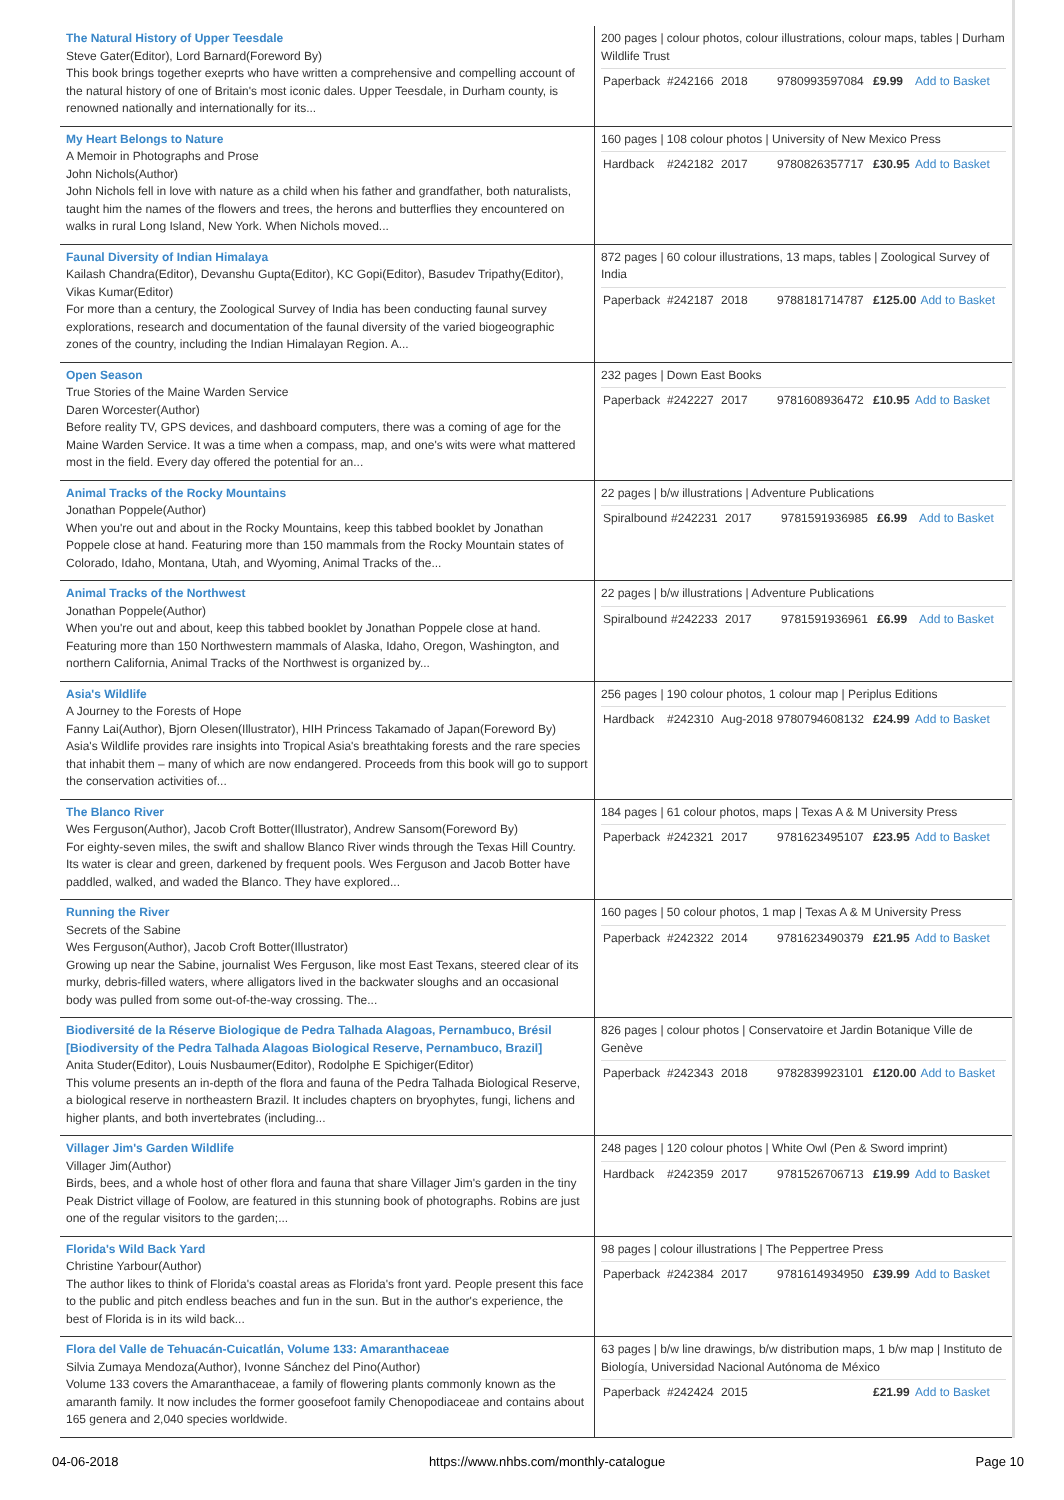| The Natural History of Upper Teesdale Steve Gater(Editor), Lord Barnard(Foreword By) This book brings together exeprts who have written a comprehensive and compelling account of the natural history of one of Britain's most iconic dales. Upper Teesdale, in Durham county, is renowned nationally and internationally for its... | 200 pages / colour photos, colour illustrations, colour maps, tables / Durham Wildlife Trust / Paperback / #242166 / 2018 / 9780993597084 / £9.99 / Add to Basket / |
| My Heart Belongs to Nature A Memoir in Photographs and Prose John Nichols(Author) John Nichols fell in love with nature as a child when his father and grandfather, both naturalists, taught him the names of the flowers and trees, the herons and butterflies they encountered on walks in rural Long Island, New York. When Nichols moved... | 160 pages / 108 colour photos / University of New Mexico Press / Hardback / #242182 / 2017 / 9780826357717 / £30.95 / Add to Basket / |
| Faunal Diversity of Indian Himalaya Kailash Chandra(Editor), Devanshu Gupta(Editor), KC Gopi(Editor), Basudev Tripathy(Editor), Vikas Kumar(Editor) For more than a century, the Zoological Survey of India has been conducting faunal survey explorations, research and documentation of the faunal diversity of the varied biogeographic zones of the country, including the Indian Himalayan Region. A... | 872 pages / 60 colour illustrations, 13 maps, tables / Zoological Survey of India / Paperback / #242187 / 2018 / 9788181714787 / £125.00 / Add to Basket / |
| Open Season True Stories of the Maine Warden Service Daren Worcester(Author) Before reality TV, GPS devices, and dashboard computers, there was a coming of age for the Maine Warden Service. It was a time when a compass, map, and one's wits were what mattered most in the field. Every day offered the potential for an... | 232 pages / Down East Books / Paperback / #242227 / 2017 / 9781608936472 / £10.95 / Add to Basket / |
| Animal Tracks of the Rocky Mountains Jonathan Poppele(Author) When you're out and about in the Rocky Mountains, keep this tabbed booklet by Jonathan Poppele close at hand. Featuring more than 150 mammals from the Rocky Mountain states of Colorado, Idaho, Montana, Utah, and Wyoming, Animal Tracks of the... | 22 pages / b/w illustrations / Adventure Publications / Spiralbound / #242231 / 2017 / 9781591936985 / £6.99 / Add to Basket / |
| Animal Tracks of the Northwest Jonathan Poppele(Author) When you're out and about, keep this tabbed booklet by Jonathan Poppele close at hand. Featuring more than 150 Northwestern mammals of Alaska, Idaho, Oregon, Washington, and northern California, Animal Tracks of the Northwest is organized by... | 22 pages / b/w illustrations / Adventure Publications / Spiralbound / #242233 / 2017 / 9781591936961 / £6.99 / Add to Basket / |
| Asia's Wildlife A Journey to the Forests of Hope Fanny Lai(Author), Bjorn Olesen(Illustrator), HIH Princess Takamado of Japan(Foreword By) Asia's Wildlife provides rare insights into Tropical Asia's breathtaking forests and the rare species that inhabit them – many of which are now endangered. Proceeds from this book will go to support the conservation activities of... | 256 pages / 190 colour photos, 1 colour map / Periplus Editions / Hardback / #242310 / Aug-2018 / 9780794608132 / £24.99 / Add to Basket / |
| The Blanco River Wes Ferguson(Author), Jacob Croft Botter(Illustrator), Andrew Sansom(Foreword By) For eighty-seven miles, the swift and shallow Blanco River winds through the Texas Hill Country. Its water is clear and green, darkened by frequent pools. Wes Ferguson and Jacob Botter have paddled, walked, and waded the Blanco. They have explored... | 184 pages / 61 colour photos, maps / Texas A & M University Press / Paperback / #242321 / 2017 / 9781623495107 / £23.95 / Add to Basket / |
| Running the River Secrets of the Sabine Wes Ferguson(Author), Jacob Croft Botter(Illustrator) Growing up near the Sabine, journalist Wes Ferguson, like most East Texans, steered clear of its murky, debris-filled waters, where alligators lived in the backwater sloughs and an occasional body was pulled from some out-of-the-way crossing. The... | 160 pages / 50 colour photos, 1 map / Texas A & M University Press / Paperback / #242322 / 2014 / 9781623490379 / £21.95 / Add to Basket / |
| Biodiversité de la Réserve Biologique de Pedra Talhada Alagoas, Pernambuco, Brésil [Biodiversity of the Pedra Talhada Alagoas Biological Reserve, Pernambuco, Brazil] Anita Studer(Editor), Louis Nusbaumer(Editor), Rodolphe E Spichiger(Editor) This volume presents an in-depth of the flora and fauna of the Pedra Talhada Biological Reserve, a biological reserve in northeastern Brazil. It includes chapters on bryophytes, fungi, lichens and higher plants, and both invertebrates (including... | 826 pages / colour photos / Conservatoire et Jardin Botanique Ville de Genève / Paperback / #242343 / 2018 / 9782839923101 / £120.00 / Add to Basket / |
| Villager Jim's Garden Wildlife Villager Jim(Author) Birds, bees, and a whole host of other flora and fauna that share Villager Jim's garden in the tiny Peak District village of Foolow, are featured in this stunning book of photographs. Robins are just one of the regular visitors to the garden;... | 248 pages / 120 colour photos / White Owl (Pen & Sword imprint) / Hardback / #242359 / 2017 / 9781526706713 / £19.99 / Add to Basket / |
| Florida's Wild Back Yard Christine Yarbour(Author) The author likes to think of Florida's coastal areas as Florida's front yard. People present this face to the public and pitch endless beaches and fun in the sun. But in the author's experience, the best of Florida is in its wild back... | 98 pages / colour illustrations / The Peppertree Press / Paperback / #242384 / 2017 / 9781614934950 / £39.99 / Add to Basket / |
| Flora del Valle de Tehuacán-Cuicatlán, Volume 133: Amaranthaceae Silvia Zumaya Mendoza(Author), Ivonne Sánchez del Pino(Author) Volume 133 covers the Amaranthaceae, a family of flowering plants commonly known as the amaranth family. It now includes the former goosefoot family Chenopodiaceae and contains about 165 genera and 2,040 species worldwide. | 63 pages / b/w line drawings, b/w distribution maps, 1 b/w map / Instituto de Biología, Universidad Nacional Autónoma de México / Paperback / #242424 / 2015 / / £21.99 / Add to Basket / |
04-06-2018 https://www.nhbs.com/monthly-catalogue Page 10